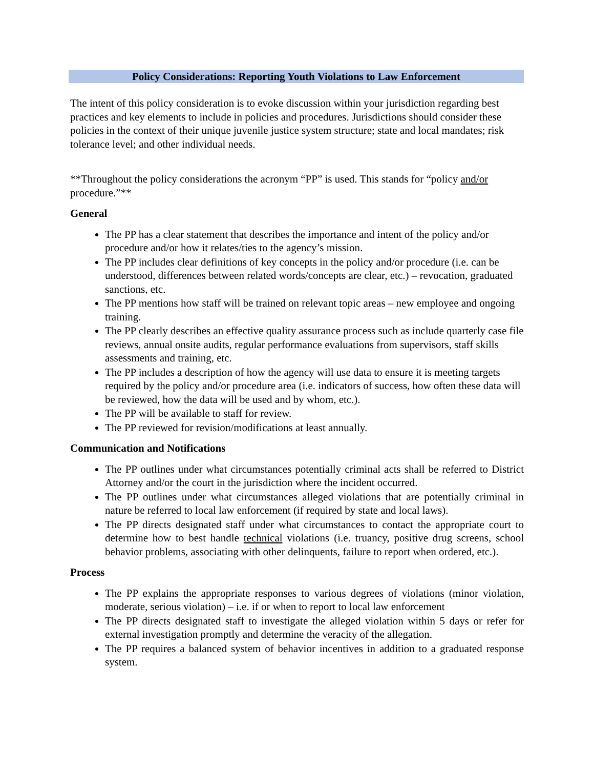Policy Considerations: Reporting Youth Violations to Law Enforcement
The intent of this policy consideration is to evoke discussion within your jurisdiction regarding best practices and key elements to include in policies and procedures. Jurisdictions should consider these policies in the context of their unique juvenile justice system structure; state and local mandates; risk tolerance level; and other individual needs.
**Throughout the policy considerations the acronym “PP” is used. This stands for “policy and/or procedure.”**
General
The PP has a clear statement that describes the importance and intent of the policy and/or procedure and/or how it relates/ties to the agency’s mission.
The PP includes clear definitions of key concepts in the policy and/or procedure (i.e. can be understood, differences between related words/concepts are clear, etc.) – revocation, graduated sanctions, etc.
The PP mentions how staff will be trained on relevant topic areas – new employee and ongoing training.
The PP clearly describes an effective quality assurance process such as include quarterly case file reviews, annual onsite audits, regular performance evaluations from supervisors, staff skills assessments and training, etc.
The PP includes a description of how the agency will use data to ensure it is meeting targets required by the policy and/or procedure area (i.e. indicators of success, how often these data will be reviewed, how the data will be used and by whom, etc.).
The PP will be available to staff for review.
The PP reviewed for revision/modifications at least annually.
Communication and Notifications
The PP outlines under what circumstances potentially criminal acts shall be referred to District Attorney and/or the court in the jurisdiction where the incident occurred.
The PP outlines under what circumstances alleged violations that are potentially criminal in nature be referred to local law enforcement (if required by state and local laws).
The PP directs designated staff under what circumstances to contact the appropriate court to determine how to best handle technical violations (i.e. truancy, positive drug screens, school behavior problems, associating with other delinquents, failure to report when ordered, etc.).
Process
The PP explains the appropriate responses to various degrees of violations (minor violation, moderate, serious violation) – i.e. if or when to report to local law enforcement
The PP directs designated staff to investigate the alleged violation within 5 days or refer for external investigation promptly and determine the veracity of the allegation.
The PP requires a balanced system of behavior incentives in addition to a graduated response system.